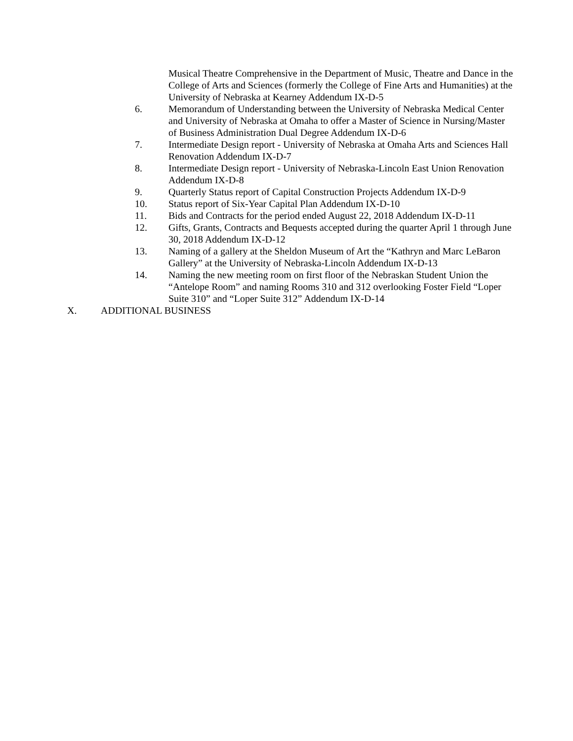Musical Theatre Comprehensive in the Department of Music, Theatre and Dance in the College of Arts and Sciences (formerly the College of Fine Arts and Humanities) at the University of Nebraska at Kearney Addendum IX-D-5
6. Memorandum of Understanding between the University of Nebraska Medical Center and University of Nebraska at Omaha to offer a Master of Science in Nursing/Master of Business Administration Dual Degree Addendum IX-D-6
7. Intermediate Design report - University of Nebraska at Omaha Arts and Sciences Hall Renovation Addendum IX-D-7
8. Intermediate Design report - University of Nebraska-Lincoln East Union Renovation Addendum IX-D-8
9. Quarterly Status report of Capital Construction Projects Addendum IX-D-9
10. Status report of Six-Year Capital Plan Addendum IX-D-10
11. Bids and Contracts for the period ended August 22, 2018 Addendum IX-D-11
12. Gifts, Grants, Contracts and Bequests accepted during the quarter April 1 through June 30, 2018 Addendum IX-D-12
13. Naming of a gallery at the Sheldon Museum of Art the “Kathryn and Marc LeBaron Gallery” at the University of Nebraska-Lincoln Addendum IX-D-13
14. Naming the new meeting room on first floor of the Nebraskan Student Union the “Antelope Room” and naming Rooms 310 and 312 overlooking Foster Field “Loper Suite 310” and “Loper Suite 312” Addendum IX-D-14
X. ADDITIONAL BUSINESS